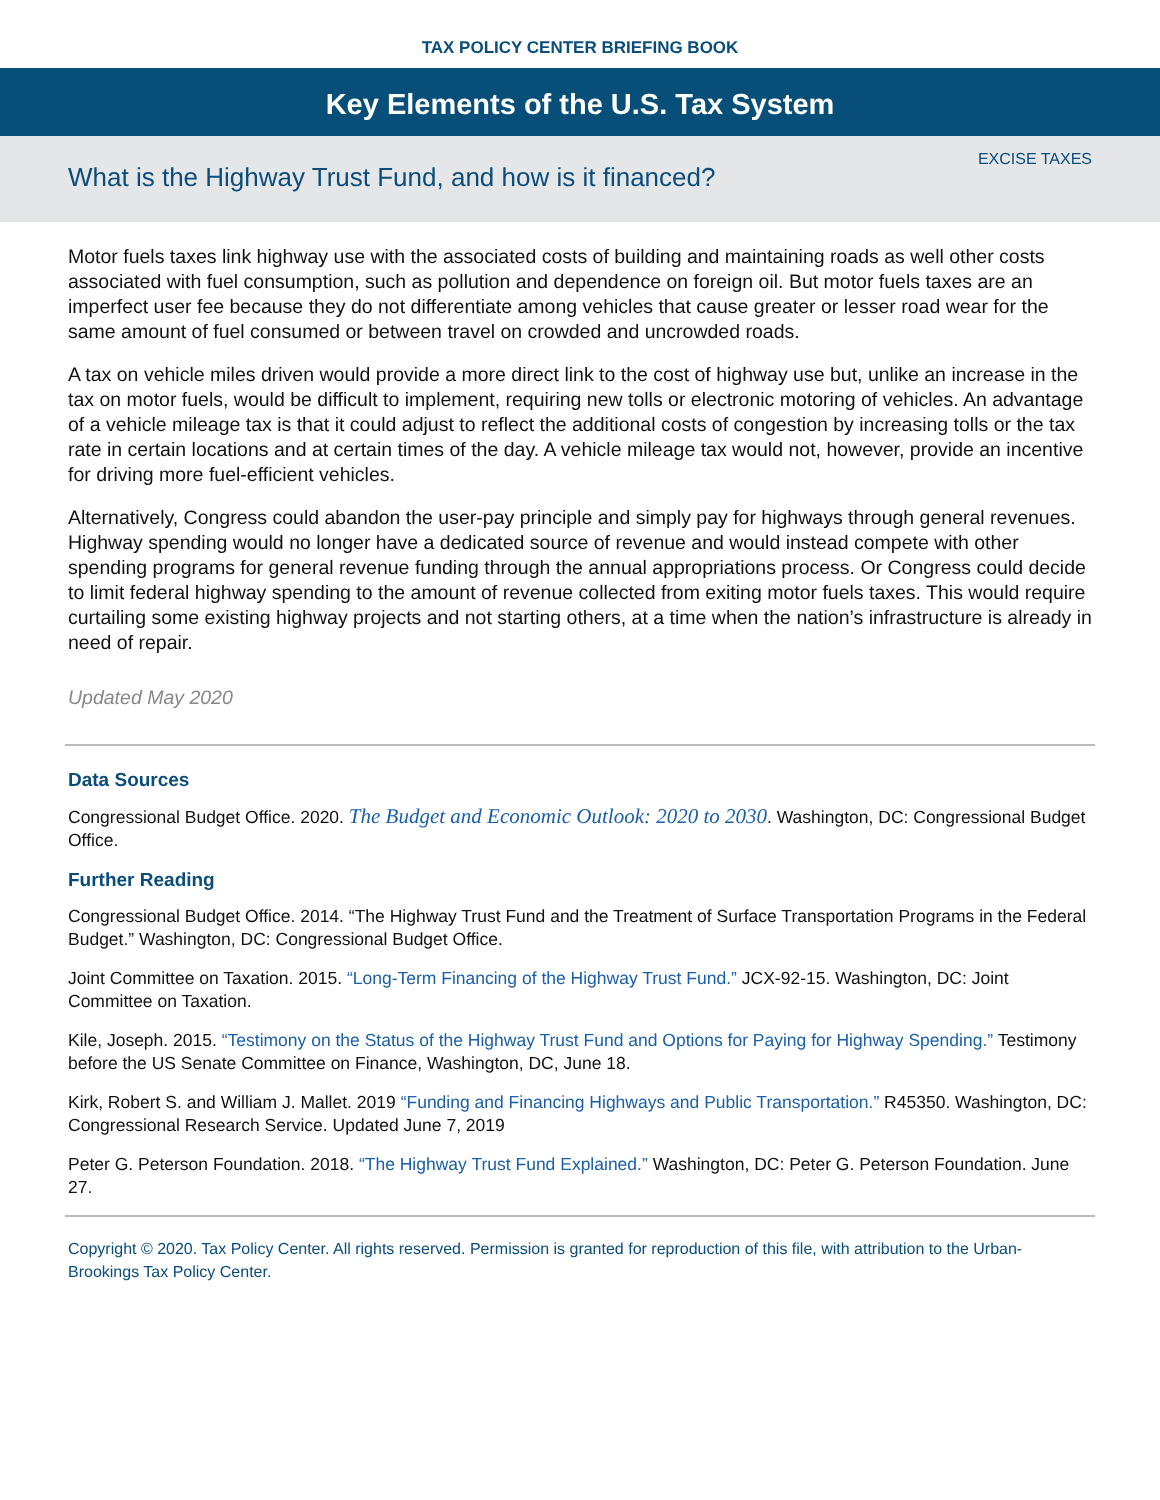TAX POLICY CENTER BRIEFING BOOK
Key Elements of the U.S. Tax System
EXCISE TAXES
What is the Highway Trust Fund, and how is it financed?
Motor fuels taxes link highway use with the associated costs of building and maintaining roads as well other costs associated with fuel consumption, such as pollution and dependence on foreign oil. But motor fuels taxes are an imperfect user fee because they do not differentiate among vehicles that cause greater or lesser road wear for the same amount of fuel consumed or between travel on crowded and uncrowded roads.
A tax on vehicle miles driven would provide a more direct link to the cost of highway use but, unlike an increase in the tax on motor fuels, would be difficult to implement, requiring new tolls or electronic motoring of vehicles. An advantage of a vehicle mileage tax is that it could adjust to reflect the additional costs of congestion by increasing tolls or the tax rate in certain locations and at certain times of the day. A vehicle mileage tax would not, however, provide an incentive for driving more fuel-efficient vehicles.
Alternatively, Congress could abandon the user-pay principle and simply pay for highways through general revenues. Highway spending would no longer have a dedicated source of revenue and would instead compete with other spending programs for general revenue funding through the annual appropriations process. Or Congress could decide to limit federal highway spending to the amount of revenue collected from exiting motor fuels taxes. This would require curtailing some existing highway projects and not starting others, at a time when the nation’s infrastructure is already in need of repair.
Updated May 2020
Data Sources
Congressional Budget Office. 2020. The Budget and Economic Outlook: 2020 to 2030. Washington, DC: Congressional Budget Office.
Further Reading
Congressional Budget Office. 2014. “The Highway Trust Fund and the Treatment of Surface Transportation Programs in the Federal Budget.” Washington, DC: Congressional Budget Office.
Joint Committee on Taxation. 2015. “Long-Term Financing of the Highway Trust Fund.” JCX-92-15. Washington, DC: Joint Committee on Taxation.
Kile, Joseph. 2015. “Testimony on the Status of the Highway Trust Fund and Options for Paying for Highway Spending.” Testimony before the US Senate Committee on Finance, Washington, DC, June 18.
Kirk, Robert S. and William J. Mallet. 2019 “Funding and Financing Highways and Public Transportation.” R45350. Washington, DC: Congressional Research Service. Updated June 7, 2019
Peter G. Peterson Foundation. 2018. “The Highway Trust Fund Explained.” Washington, DC: Peter G. Peterson Foundation. June 27.
Copyright © 2020. Tax Policy Center. All rights reserved. Permission is granted for reproduction of this file, with attribution to the Urban-Brookings Tax Policy Center.